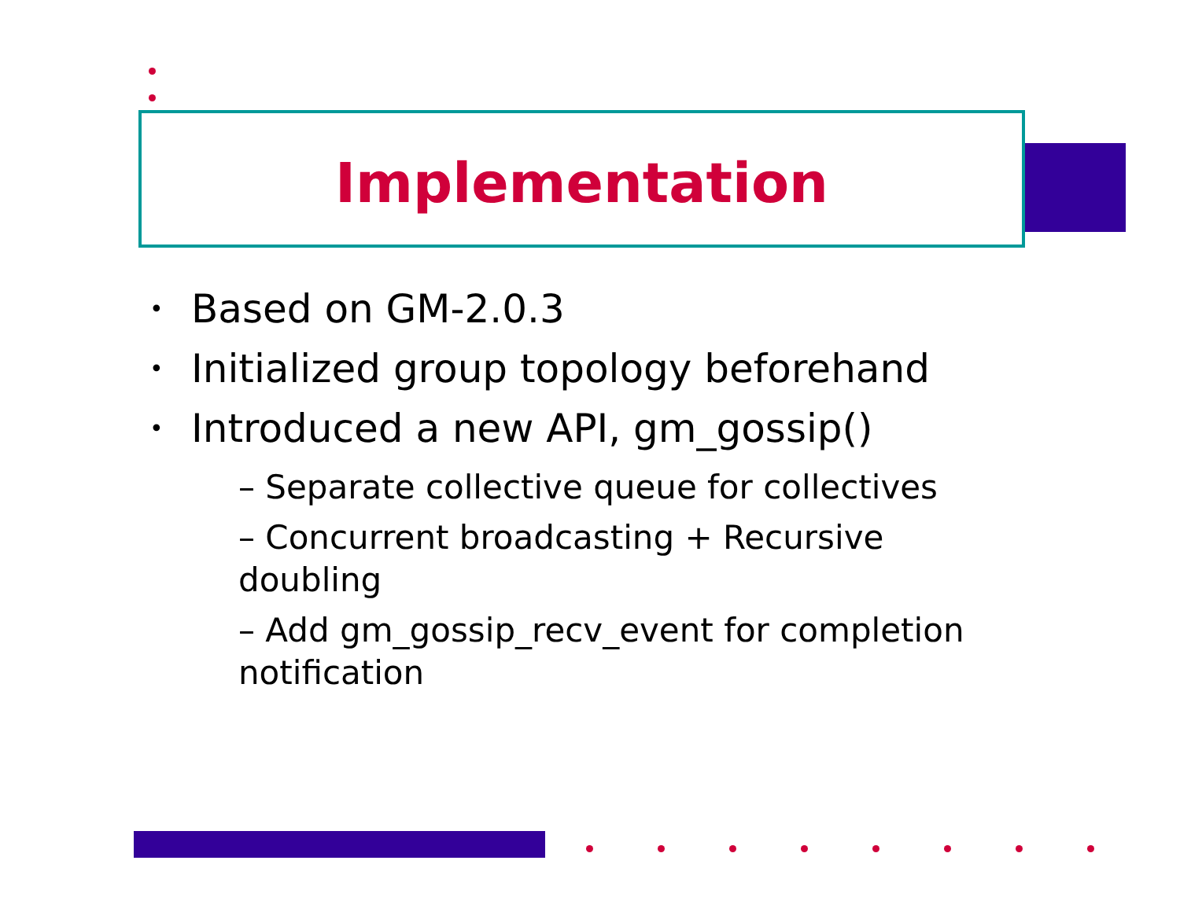Implementation
Based on GM-2.0.3
Initialized group topology beforehand
Introduced a new API, gm_gossip()
– Separate collective queue for collectives
– Concurrent broadcasting + Recursive doubling
– Add gm_gossip_recv_event for completion notification